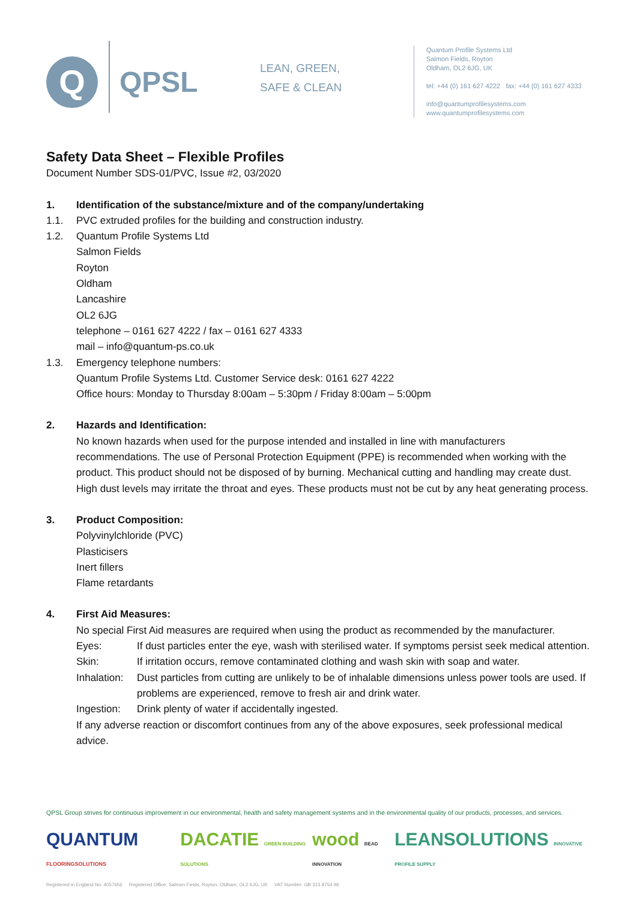Q
QPSL
LEAN, GREEN,
SAFE & CLEAN
Quantum Profile Systems Ltd
Salmon Fields, Royton
Oldham, OL2 6JG, UK
tel: +44 (0) 161 627 4222 fax: +44 (0) 161 627 4333
info@quantumprofilesystems.com
www.quantumprofilesystems.com
Safety Data Sheet – Flexible Profiles
Document Number SDS-01/PVC, Issue #2, 03/2020
1. Identification of the substance/mixture and of the company/undertaking
1.1. PVC extruded profiles for the building and construction industry.
1.2. Quantum Profile Systems Ltd
Salmon Fields
Royton
Oldham
Lancashire
OL2 6JG
telephone – 0161 627 4222 / fax – 0161 627 4333
mail – info@quantum-ps.co.uk
1.3. Emergency telephone numbers:
Quantum Profile Systems Ltd. Customer Service desk: 0161 627 4222
Office hours: Monday to Thursday 8:00am – 5:30pm / Friday 8:00am – 5:00pm
2. Hazards and Identification:
No known hazards when used for the purpose intended and installed in line with manufacturers recommendations. The use of Personal Protection Equipment (PPE) is recommended when working with the product. This product should not be disposed of by burning. Mechanical cutting and handling may create dust. High dust levels may irritate the throat and eyes. These products must not be cut by any heat generating process.
3. Product Composition:
Polyvinylchloride (PVC)
Plasticisers
Inert fillers
Flame retardants
4. First Aid Measures:
No special First Aid measures are required when using the product as recommended by the manufacturer.
Eyes: If dust particles enter the eye, wash with sterilised water. If symptoms persist seek medical attention.
Skin: If irritation occurs, remove contaminated clothing and wash skin with soap and water.
Inhalation: Dust particles from cutting are unlikely to be of inhalable dimensions unless power tools are used. If problems are experienced, remove to fresh air and drink water.
Ingestion: Drink plenty of water if accidentally ingested.
If any adverse reaction or discomfort continues from any of the above exposures, seek professional medical advice.
QPSL Group strives for continuous improvement in our environmental, health and safety management systems and in the environmental quality of our products, processes, and services.
QUANTUM FLOORINGSOLUTIONS DACATIE GREEN BUILDING SOLUTIONS wood BEAD INNOVATION LEANSOLUTIONS INNOVATIVE PROFILE SUPPLY
Registered in England No: 4057656 Registered Office: Salmon Fields, Royton, Oldham, OL2 6JG, UK VAT Number: GB 313 8754 96